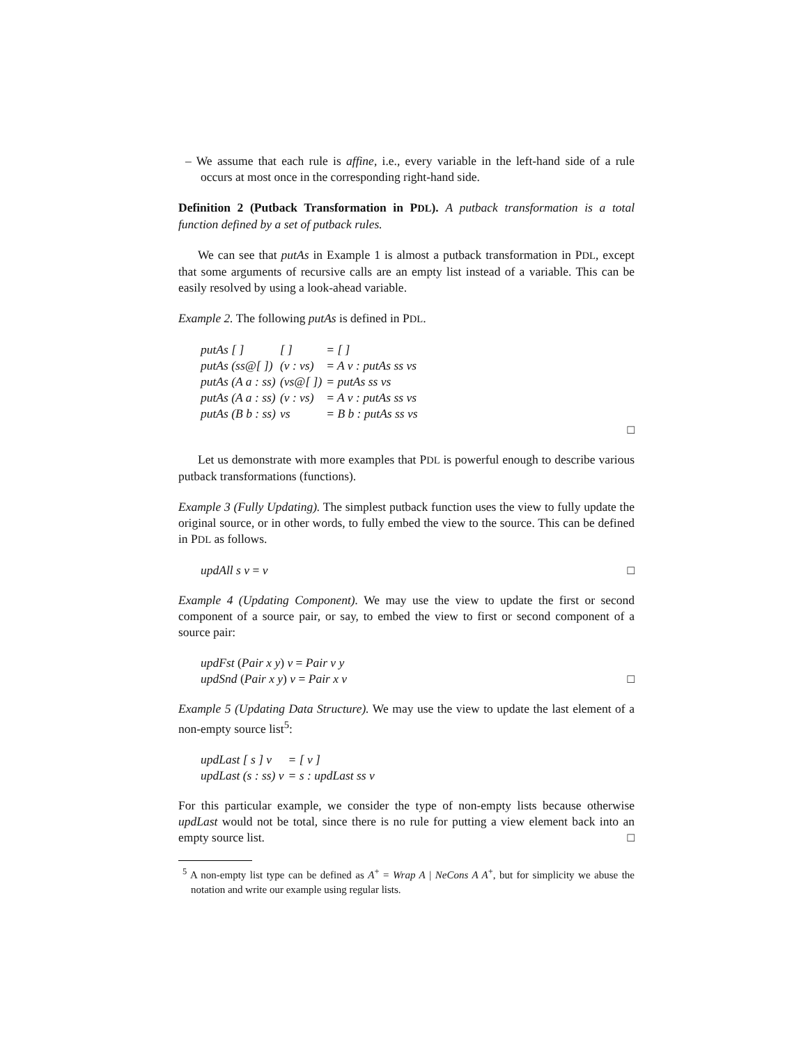– We assume that each rule is affine, i.e., every variable in the left-hand side of a rule occurs at most once in the corresponding right-hand side.
Definition 2 (Putback Transformation in PDL). A putback transformation is a total function defined by a set of putback rules.
We can see that putAs in Example 1 is almost a putback transformation in PDL, except that some arguments of recursive calls are an empty list instead of a variable. This can be easily resolved by using a look-ahead variable.
Example 2. The following putAs is defined in PDL.
| putAs [ ] | [ ] | = [ ] |
| putAs (ss@[ ]) | (v : vs) | = A v : putAs ss vs |
| putAs (A a : ss) | (vs@[ ]) | = putAs ss vs |
| putAs (A a : ss) | (v : vs) | = A v : putAs ss vs |
| putAs (B b : ss) | vs | = B b : putAs ss vs |
□
Let us demonstrate with more examples that PDL is powerful enough to describe various putback transformations (functions).
Example 3 (Fully Updating). The simplest putback function uses the view to fully update the original source, or in other words, to fully embed the view to the source. This can be defined in PDL as follows.
updAll s v = v □
Example 4 (Updating Component). We may use the view to update the first or second component of a source pair, or say, to embed the view to first or second component of a source pair:
updFst (Pair x y) v = Pair v y
updSnd (Pair x y) v = Pair x v □
Example 5 (Updating Data Structure). We may use the view to update the last element of a non-empty source list<sup>5</sup>:
| updLast [ s ] v | = [ v ] |
| updLast (s : ss) v | = s : updLast ss v |
For this particular example, we consider the type of non-empty lists because otherwise updLast would not be total, since there is no rule for putting a view element back into an empty source list. □
<sup>5</sup> A non-empty list type can be defined as A<sup>+</sup> = Wrap A | NeCons A A<sup>+</sup>, but for simplicity we abuse the notation and write our example using regular lists.